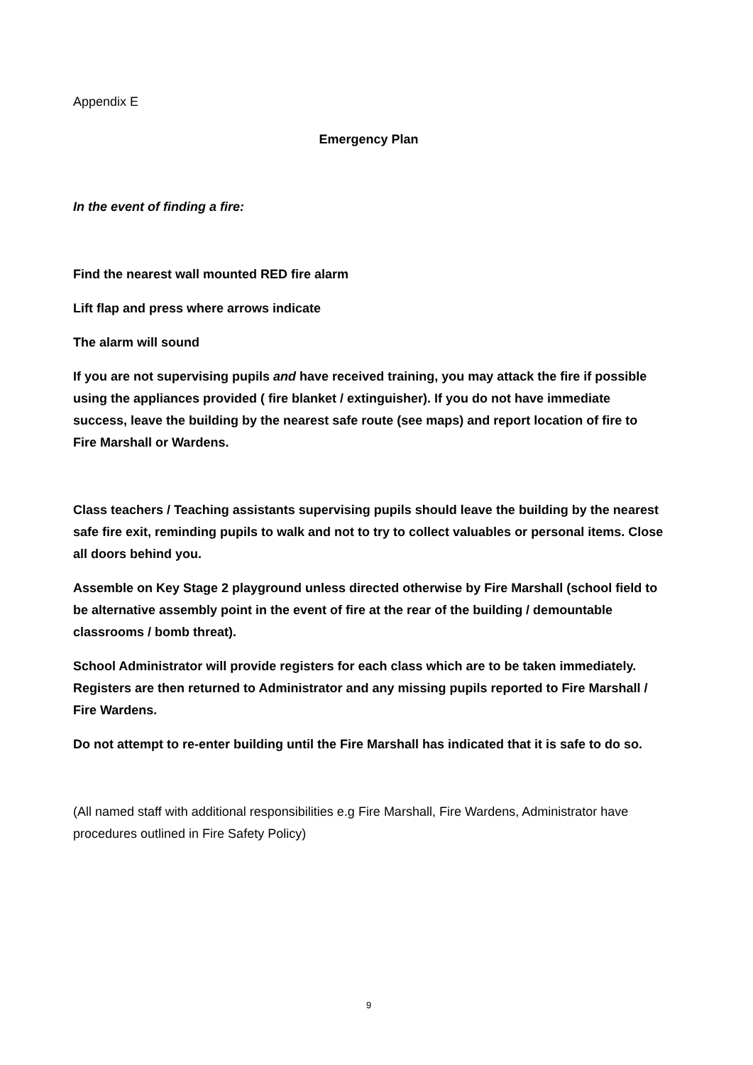Appendix E
Emergency Plan
In the event of finding a fire:
Find the nearest wall mounted RED fire alarm
Lift flap and press where arrows indicate
The alarm will sound
If you are not supervising pupils and have received training, you may attack the fire if possible using the appliances provided ( fire blanket / extinguisher). If you do not have immediate success, leave the building by the nearest safe route (see maps) and report location of fire to Fire Marshall or Wardens.
Class teachers / Teaching assistants supervising pupils should leave the building by the nearest safe fire exit, reminding pupils to walk and not to try to collect valuables or personal items. Close all doors behind you.
Assemble on Key Stage 2 playground unless directed otherwise by Fire Marshall (school field to be alternative assembly point in the event of fire at the rear of the building / demountable classrooms / bomb threat).
School Administrator will provide registers for each class which are to be taken immediately. Registers are then returned to Administrator and any missing pupils reported to Fire Marshall / Fire Wardens.
Do not attempt to re-enter building until the Fire Marshall has indicated that it is safe to do so.
(All named staff with additional responsibilities e.g Fire Marshall, Fire Wardens, Administrator have procedures outlined in Fire Safety Policy)
9